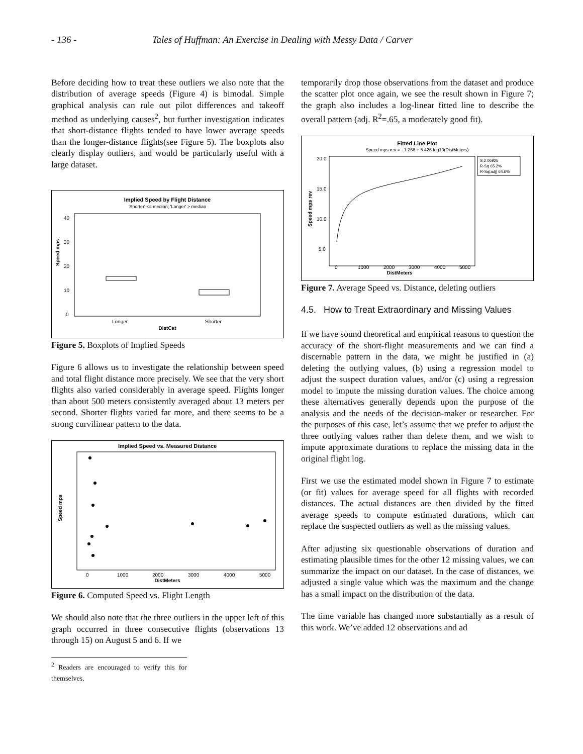- 136 - Tales of Huffman: An Exercise in Dealing with Messy Data / Carver
Before deciding how to treat these outliers we also note that the distribution of average speeds (Figure 4) is bimodal. Simple graphical analysis can rule out pilot differences and takeoff method as underlying causes<sup>2</sup>, but further investigation indicates that short-distance flights tended to have lower average speeds than the longer-distance flights(see Figure 5). The boxplots also clearly display outliers, and would be particularly useful with a large dataset.
Implied Speed by Flight Distance
'Shorter' <= median; 'Longer' > median
40
30
20
10
0
Speed mps
Longer
Shorter
DistCat
Figure 5. Boxplots of Implied Speeds
Figure 6 allows us to investigate the relationship between speed and total flight distance more precisely. We see that the very short flights also varied considerably in average speed. Flights longer than about 500 meters consistently averaged about 13 meters per second. Shorter flights varied far more, and there seems to be a strong curvilinear pattern to the data.
Implied Speed vs. Measured Distance
0
1000
2000
3000
4000
5000
DistMeters
Speed mps
Figure 6. Computed Speed vs. Flight Length
We should also note that the three outliers in the upper left of this graph occurred in three consecutive flights (observations 13 through 15) on August 5 and 6. If we
<sup>2</sup> Readers are encouraged to verify this for themselves.
temporarily drop those observations from the dataset and produce the scatter plot once again, we see the result shown in Figure 7; the graph also includes a log-linear fitted line to describe the overall pattern (adj. R<sup>2</sup>=.65, a moderately good fit).
Fitted Line Plot
Speed mps rev = - 1.266 + 5.426 log10(DistMeters)
S 2.06925
R-Sq 65.2%
R-Sq(adj) 64.6%
20.0
15.0
10.0
5.0
Speed mps rev
0
1000
2000
3000
4000
5000
DistMeters
Figure 7. Average Speed vs. Distance, deleting outliers
4.5. How to Treat Extraordinary and Missing Values
If we have sound theoretical and empirical reasons to question the accuracy of the short-flight measurements and we can find a discernable pattern in the data, we might be justified in (a) deleting the outlying values, (b) using a regression model to adjust the suspect duration values, and/or (c) using a regression model to impute the missing duration values. The choice among these alternatives generally depends upon the purpose of the analysis and the needs of the decision-maker or researcher. For the purposes of this case, let’s assume that we prefer to adjust the three outlying values rather than delete them, and we wish to impute approximate durations to replace the missing data in the original flight log.
First we use the estimated model shown in Figure 7 to estimate (or fit) values for average speed for all flights with recorded distances. The actual distances are then divided by the fitted average speeds to compute estimated durations, which can replace the suspected outliers as well as the missing values.
After adjusting six questionable observations of duration and estimating plausible times for the other 12 missing values, we can summarize the impact on our dataset. In the case of distances, we adjusted a single value which was the maximum and the change has a small impact on the distribution of the data.
The time variable has changed more substantially as a result of this work. We’ve added 12 observations and ad